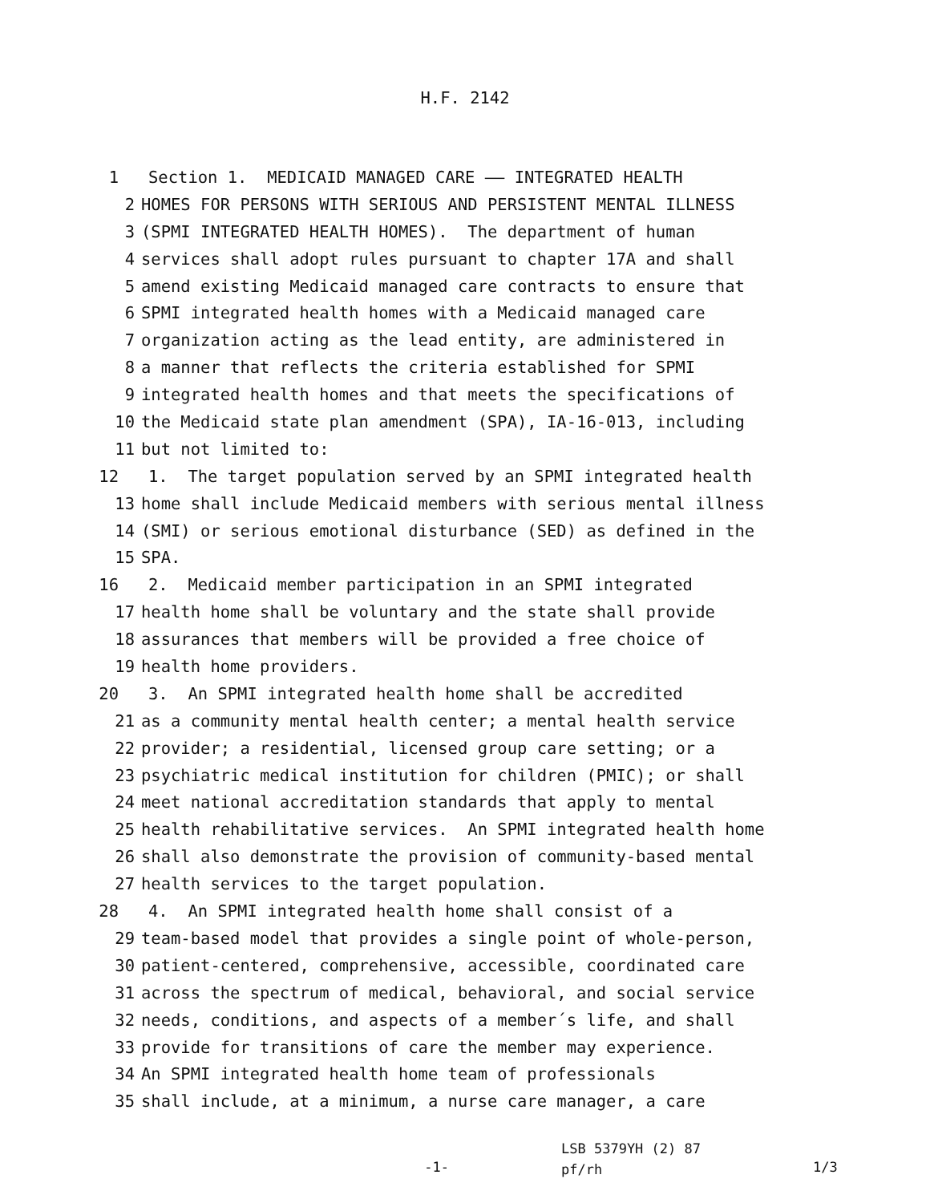H.F. 2142
1 Section 1. MEDICAID MANAGED CARE —— INTEGRATED HEALTH
2 HOMES FOR PERSONS WITH SERIOUS AND PERSISTENT MENTAL ILLNESS
3 (SPMI INTEGRATED HEALTH HOMES). The department of human
4 services shall adopt rules pursuant to chapter 17A and shall
5 amend existing Medicaid managed care contracts to ensure that
6 SPMI integrated health homes with a Medicaid managed care
7 organization acting as the lead entity, are administered in
8 a manner that reflects the criteria established for SPMI
9 integrated health homes and that meets the specifications of
10 the Medicaid state plan amendment (SPA), IA-16-013, including
11 but not limited to:
12 1. The target population served by an SPMI integrated health
13 home shall include Medicaid members with serious mental illness
14 (SMI) or serious emotional disturbance (SED) as defined in the
15 SPA.
16 2. Medicaid member participation in an SPMI integrated
17 health home shall be voluntary and the state shall provide
18 assurances that members will be provided a free choice of
19 health home providers.
20 3. An SPMI integrated health home shall be accredited
21 as a community mental health center; a mental health service
22 provider; a residential, licensed group care setting; or a
23 psychiatric medical institution for children (PMIC); or shall
24 meet national accreditation standards that apply to mental
25 health rehabilitative services. An SPMI integrated health home
26 shall also demonstrate the provision of community-based mental
27 health services to the target population.
28 4. An SPMI integrated health home shall consist of a
29 team-based model that provides a single point of whole-person,
30 patient-centered, comprehensive, accessible, coordinated care
31 across the spectrum of medical, behavioral, and social service
32 needs, conditions, and aspects of a member´s life, and shall
33 provide for transitions of care the member may experience.
34 An SPMI integrated health home team of professionals
35 shall include, at a minimum, a nurse care manager, a care
-1-
LSB 5379YH (2) 87
pf/rh
1/3